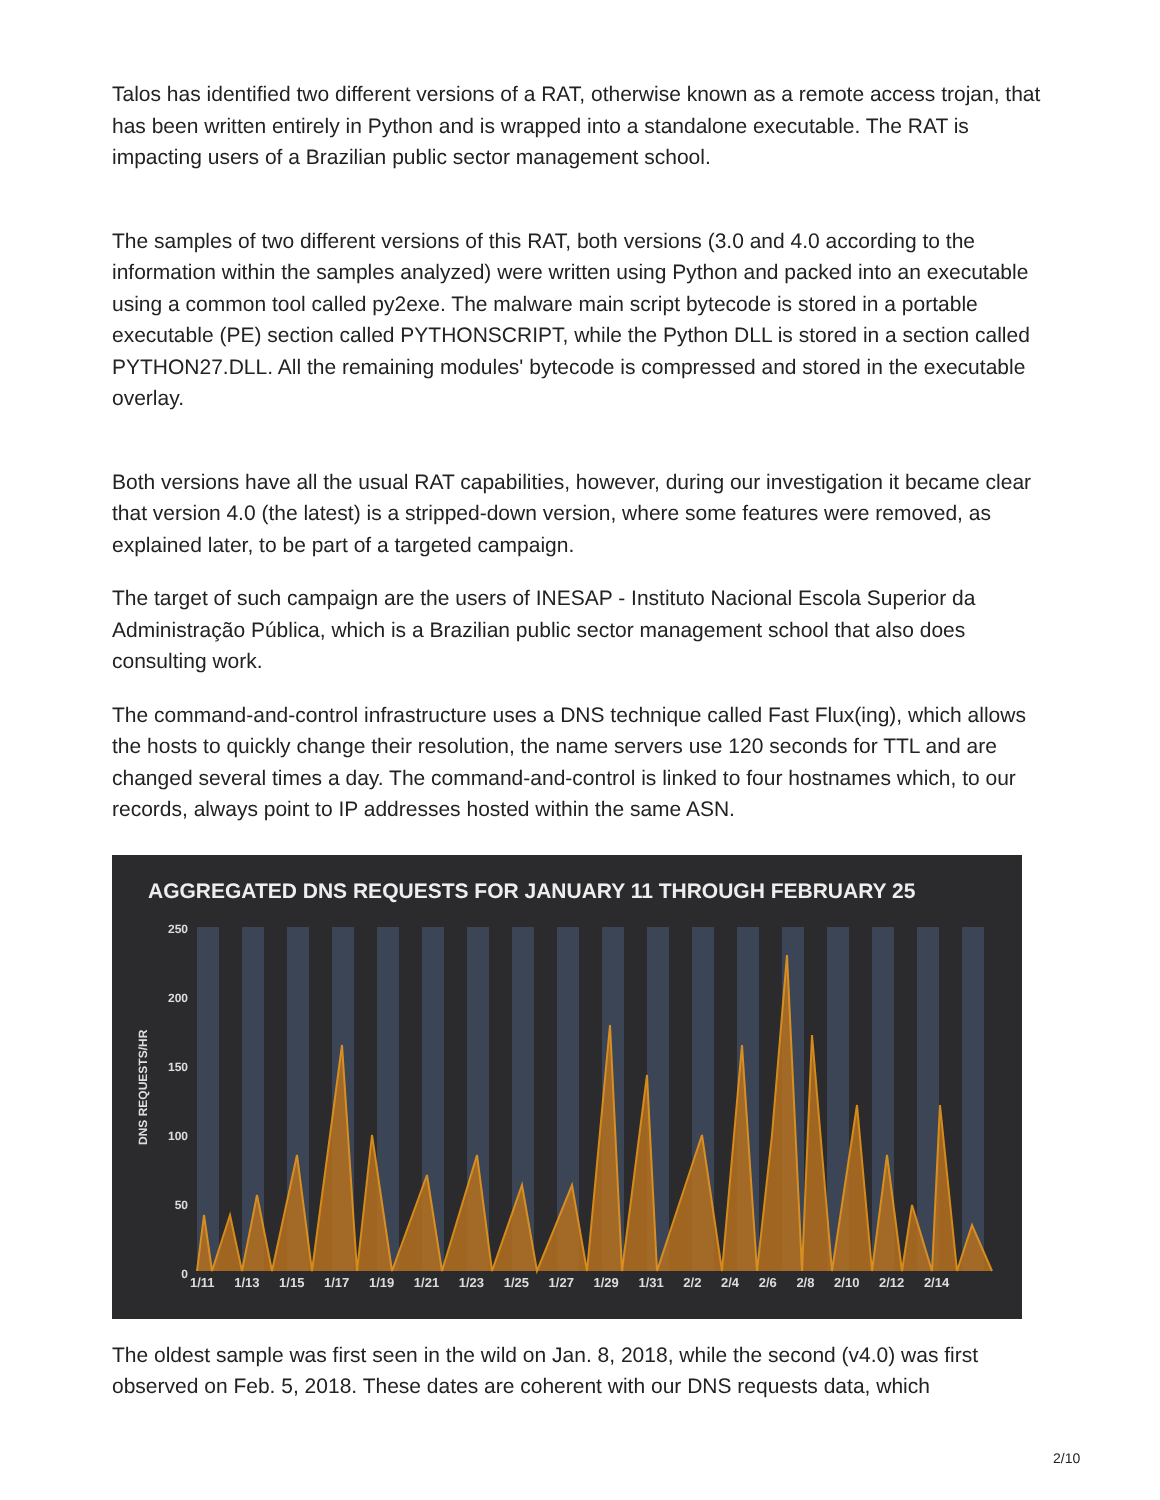Talos has identified two different versions of a RAT, otherwise known as a remote access trojan, that has been written entirely in Python and is wrapped into a standalone executable. The RAT is impacting users of a Brazilian public sector management school.
The samples of two different versions of this RAT, both versions (3.0 and 4.0 according to the information within the samples analyzed) were written using Python and packed into an executable using a common tool called py2exe. The malware main script bytecode is stored in a portable executable (PE) section called PYTHONSCRIPT, while the Python DLL is stored in a section called PYTHON27.DLL. All the remaining modules' bytecode is compressed and stored in the executable overlay.
Both versions have all the usual RAT capabilities, however, during our investigation it became clear that version 4.0 (the latest) is a stripped-down version, where some features were removed, as explained later, to be part of a targeted campaign.
The target of such campaign are the users of INESAP - Instituto Nacional Escola Superior da Administração Pública, which is a Brazilian public sector management school that also does consulting work.
The command-and-control infrastructure uses a DNS technique called Fast Flux(ing), which allows the hosts to quickly change their resolution, the name servers use 120 seconds for TTL and are changed several times a day. The command-and-control is linked to four hostnames which, to our records, always point to IP addresses hosted within the same ASN.
AGGREGATED DNS REQUESTS FOR JANUARY 11 THROUGH FEBRUARY 25
250
200
150
100
50
0
DNS REQUESTS/HR
1/11 1/13 1/15 1/17 1/19 1/21 1/23 1/25 1/27 1/29 1/31 2/2 2/4 2/6 2/8 2/10 2/12 2/14
The oldest sample was first seen in the wild on Jan. 8, 2018, while the second (v4.0) was first observed on Feb. 5, 2018. These dates are coherent with our DNS requests data, which
2/10